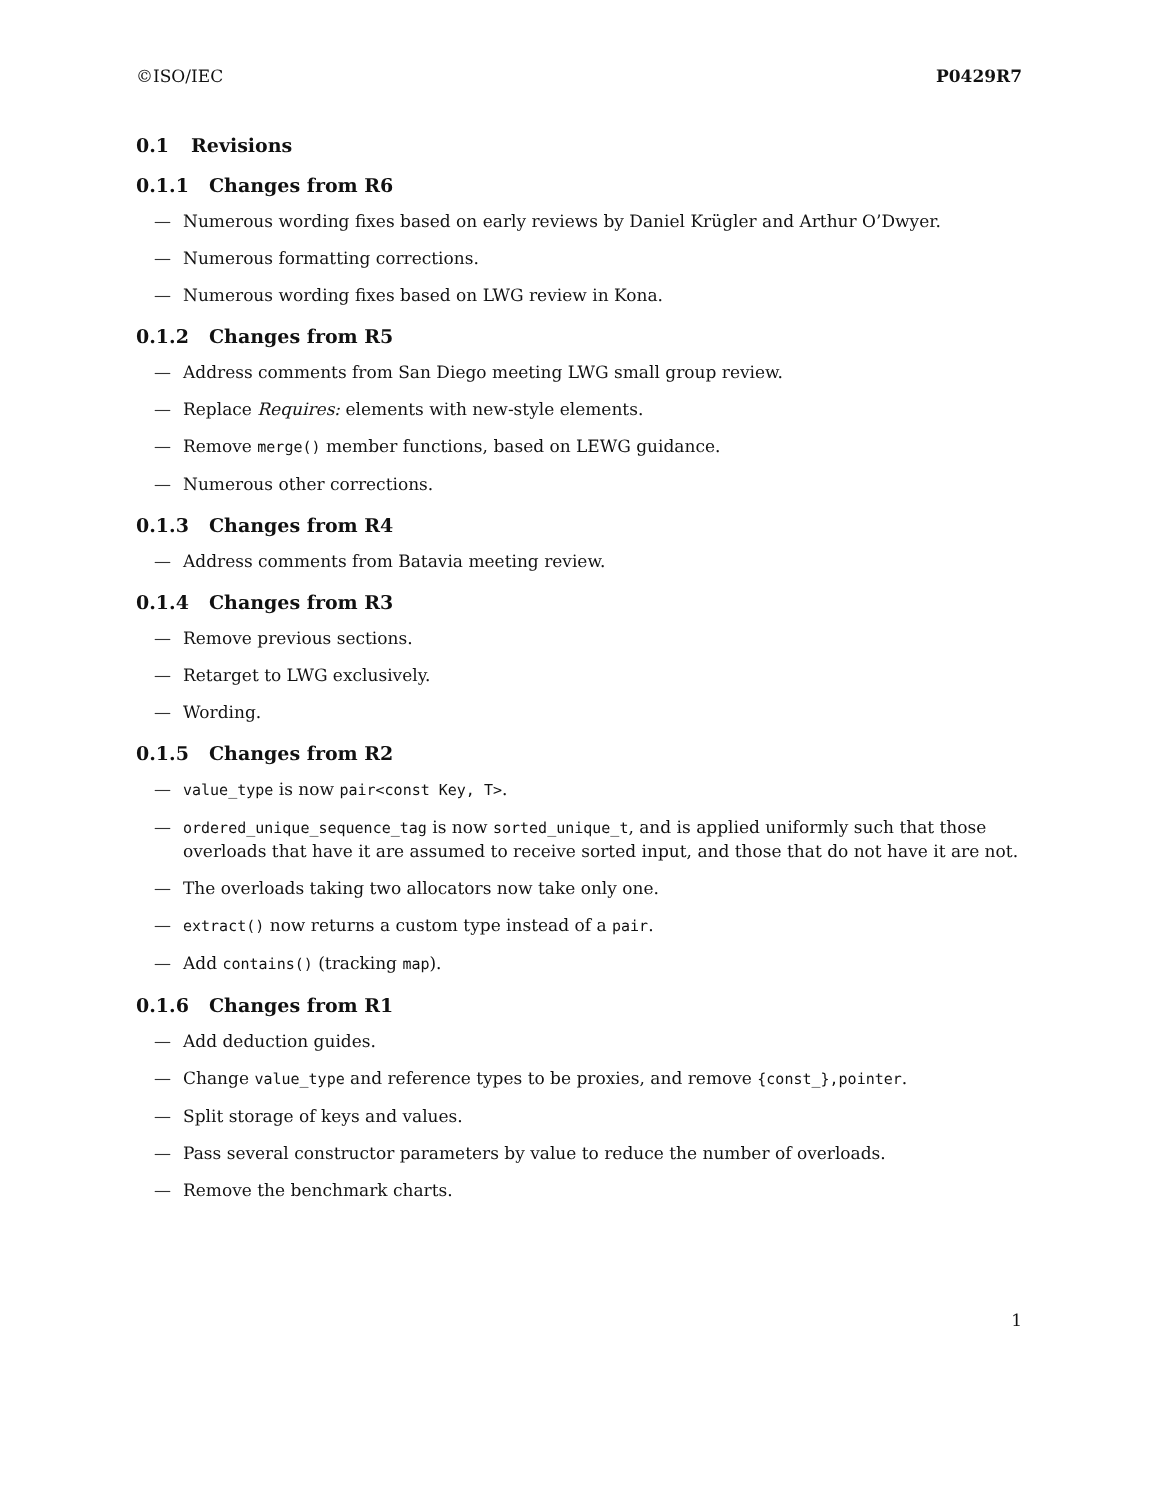©ISO/IEC P0429R7
0.1 Revisions
0.1.1 Changes from R6
— Numerous wording fixes based on early reviews by Daniel Krügler and Arthur O’Dwyer.
— Numerous formatting corrections.
— Numerous wording fixes based on LWG review in Kona.
0.1.2 Changes from R5
— Address comments from San Diego meeting LWG small group review.
— Replace Requires: elements with new-style elements.
— Remove merge() member functions, based on LEWG guidance.
— Numerous other corrections.
0.1.3 Changes from R4
— Address comments from Batavia meeting review.
0.1.4 Changes from R3
— Remove previous sections.
— Retarget to LWG exclusively.
— Wording.
0.1.5 Changes from R2
— value_type is now pair<const Key, T>.
— ordered_unique_sequence_tag is now sorted_unique_t, and is applied uniformly such that those overloads that have it are assumed to receive sorted input, and those that do not have it are not.
— The overloads taking two allocators now take only one.
— extract() now returns a custom type instead of a pair.
— Add contains() (tracking map).
0.1.6 Changes from R1
— Add deduction guides.
— Change value_type and reference types to be proxies, and remove {const_},pointer.
— Split storage of keys and values.
— Pass several constructor parameters by value to reduce the number of overloads.
— Remove the benchmark charts.
1